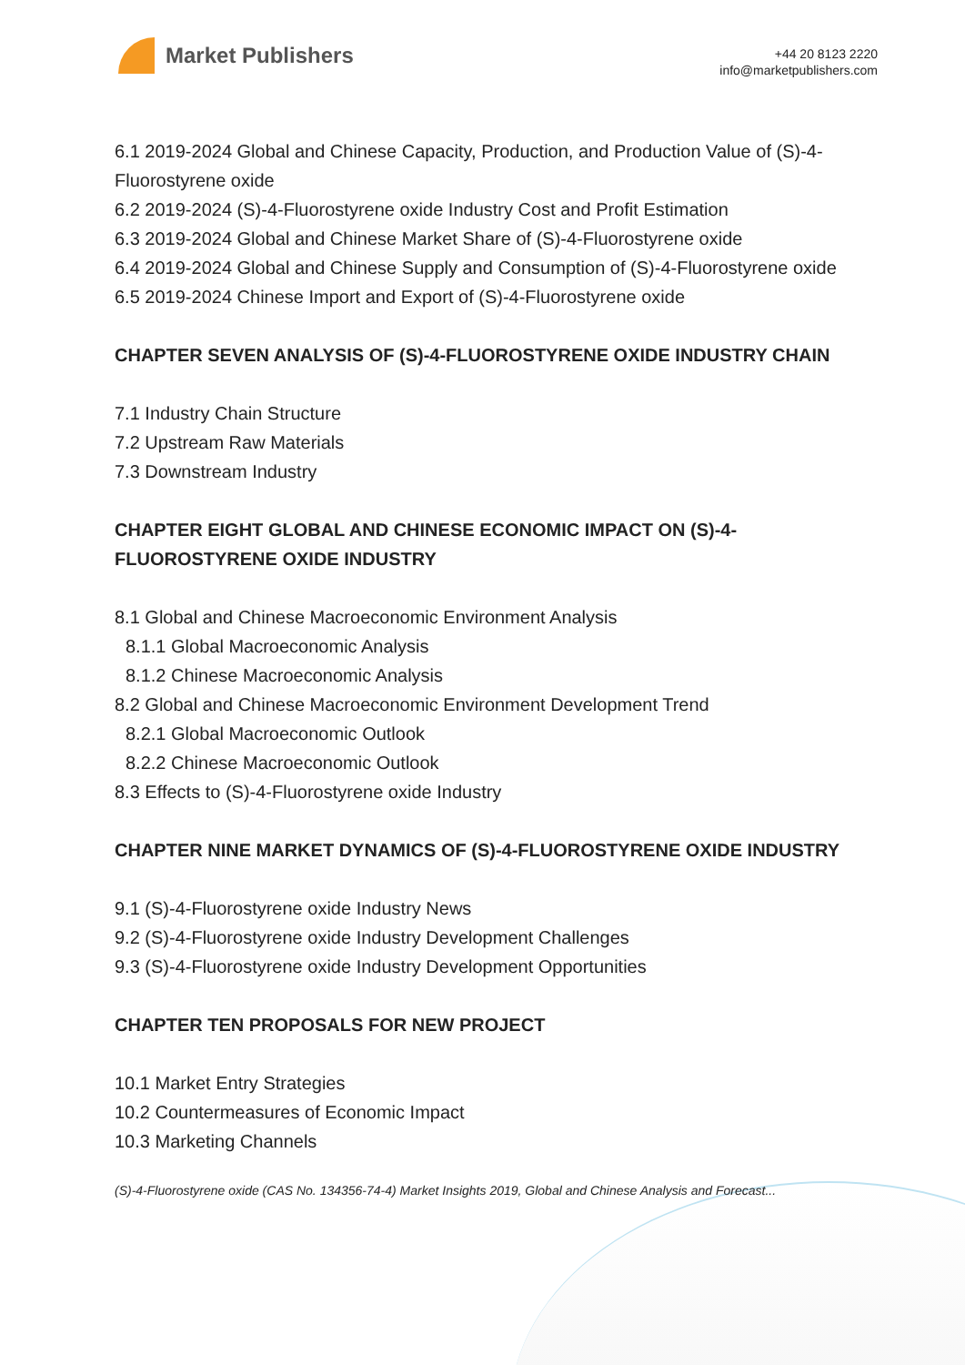Market Publishers
+44 20 8123 2220
info@marketpublishers.com
6.1 2019-2024 Global and Chinese Capacity, Production, and Production Value of (S)-4-Fluorostyrene oxide
6.2 2019-2024 (S)-4-Fluorostyrene oxide Industry Cost and Profit Estimation
6.3 2019-2024 Global and Chinese Market Share of (S)-4-Fluorostyrene oxide
6.4 2019-2024 Global and Chinese Supply and Consumption of (S)-4-Fluorostyrene oxide
6.5 2019-2024 Chinese Import and Export of (S)-4-Fluorostyrene oxide
CHAPTER SEVEN ANALYSIS OF (S)-4-FLUOROSTYRENE OXIDE INDUSTRY CHAIN
7.1 Industry Chain Structure
7.2 Upstream Raw Materials
7.3 Downstream Industry
CHAPTER EIGHT GLOBAL AND CHINESE ECONOMIC IMPACT ON (S)-4-FLUOROSTYRENE OXIDE INDUSTRY
8.1 Global and Chinese Macroeconomic Environment Analysis
8.1.1 Global Macroeconomic Analysis
8.1.2 Chinese Macroeconomic Analysis
8.2 Global and Chinese Macroeconomic Environment Development Trend
8.2.1 Global Macroeconomic Outlook
8.2.2 Chinese Macroeconomic Outlook
8.3 Effects to (S)-4-Fluorostyrene oxide Industry
CHAPTER NINE MARKET DYNAMICS OF (S)-4-FLUOROSTYRENE OXIDE INDUSTRY
9.1 (S)-4-Fluorostyrene oxide Industry News
9.2 (S)-4-Fluorostyrene oxide Industry Development Challenges
9.3 (S)-4-Fluorostyrene oxide Industry Development Opportunities
CHAPTER TEN PROPOSALS FOR NEW PROJECT
10.1 Market Entry Strategies
10.2 Countermeasures of Economic Impact
10.3 Marketing Channels
(S)-4-Fluorostyrene oxide (CAS No. 134356-74-4) Market Insights 2019, Global and Chinese Analysis and Forecast...